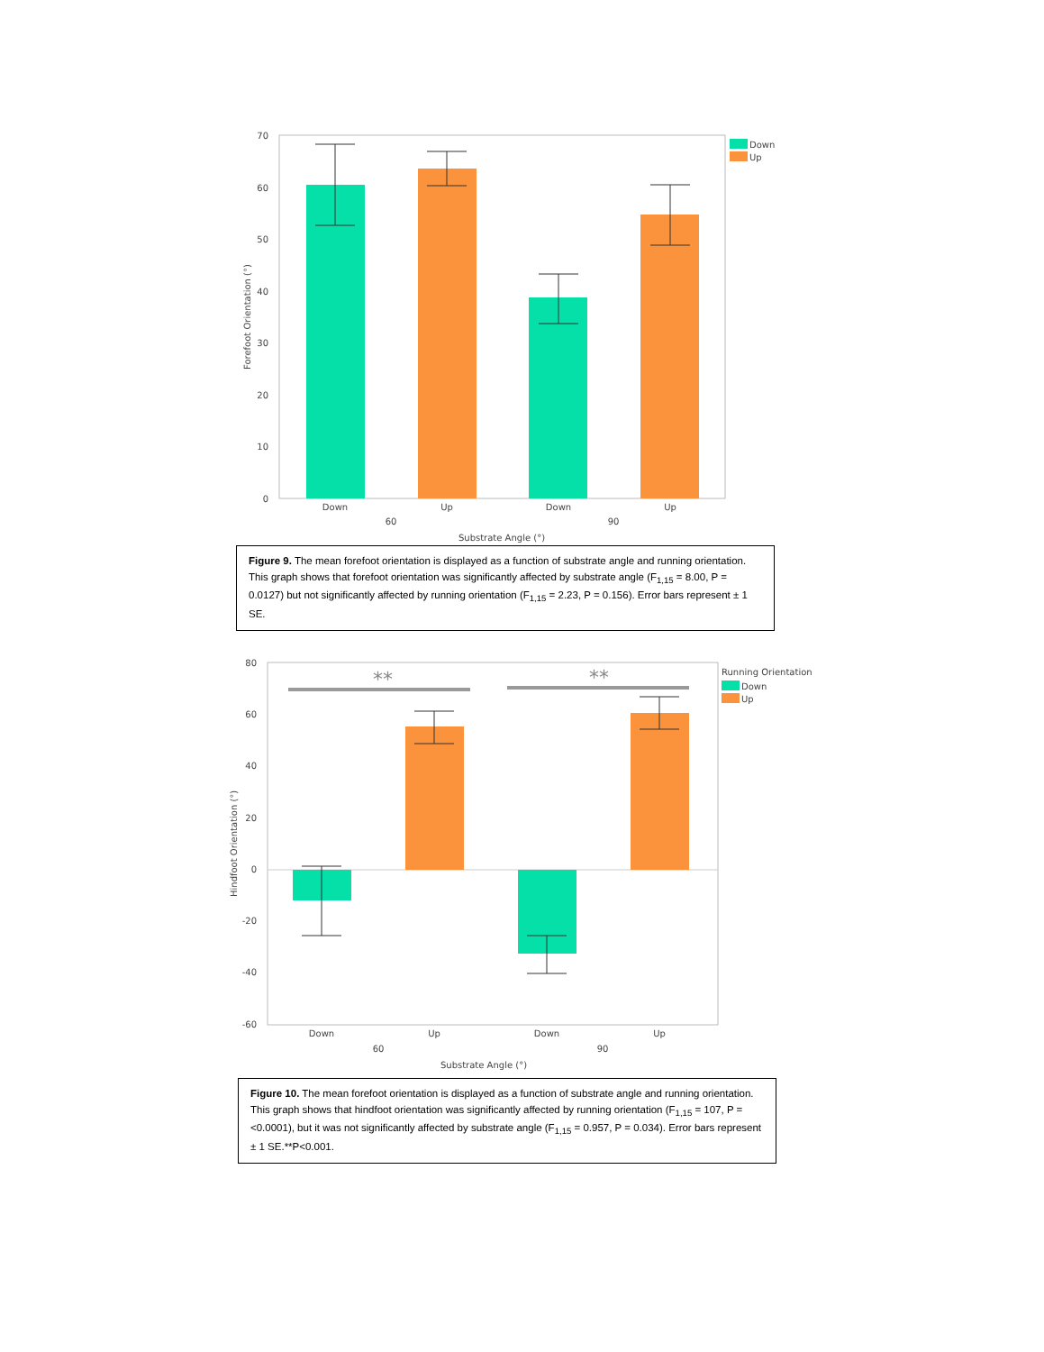70
60
50
40
30
20
10
0
Down
Up
Down
Up
60
90
Substrate Angle (°)
Forefoot Orientation (°)
Down
Up
Figure 9. The mean forefoot orientation is displayed as a function of substrate angle and running orientation. This graph shows that forefoot orientation was significantly affected by substrate angle (F<sub>1,15</sub> = 8.00, P = 0.0127) but not significantly affected by running orientation (F<sub>1,15</sub> = 2.23, P = 0.156). Error bars represent ± 1 SE.
80
60
40
20
0
-20
-40
-60
**
**
Down
Up
Down
Up
60
90
Substrate Angle (°)
Hindfoot Orientation (°)
Running Orientation
Down
Up
Figure 10. The mean forefoot orientation is displayed as a function of substrate angle and running orientation. This graph shows that hindfoot orientation was significantly affected by running orientation (F<sub>1,15</sub> = 107, P = <0.0001), but it was not significantly affected by substrate angle (F<sub>1,15</sub> = 0.957, P = 0.034). Error bars represent ± 1 SE.**P<0.001.